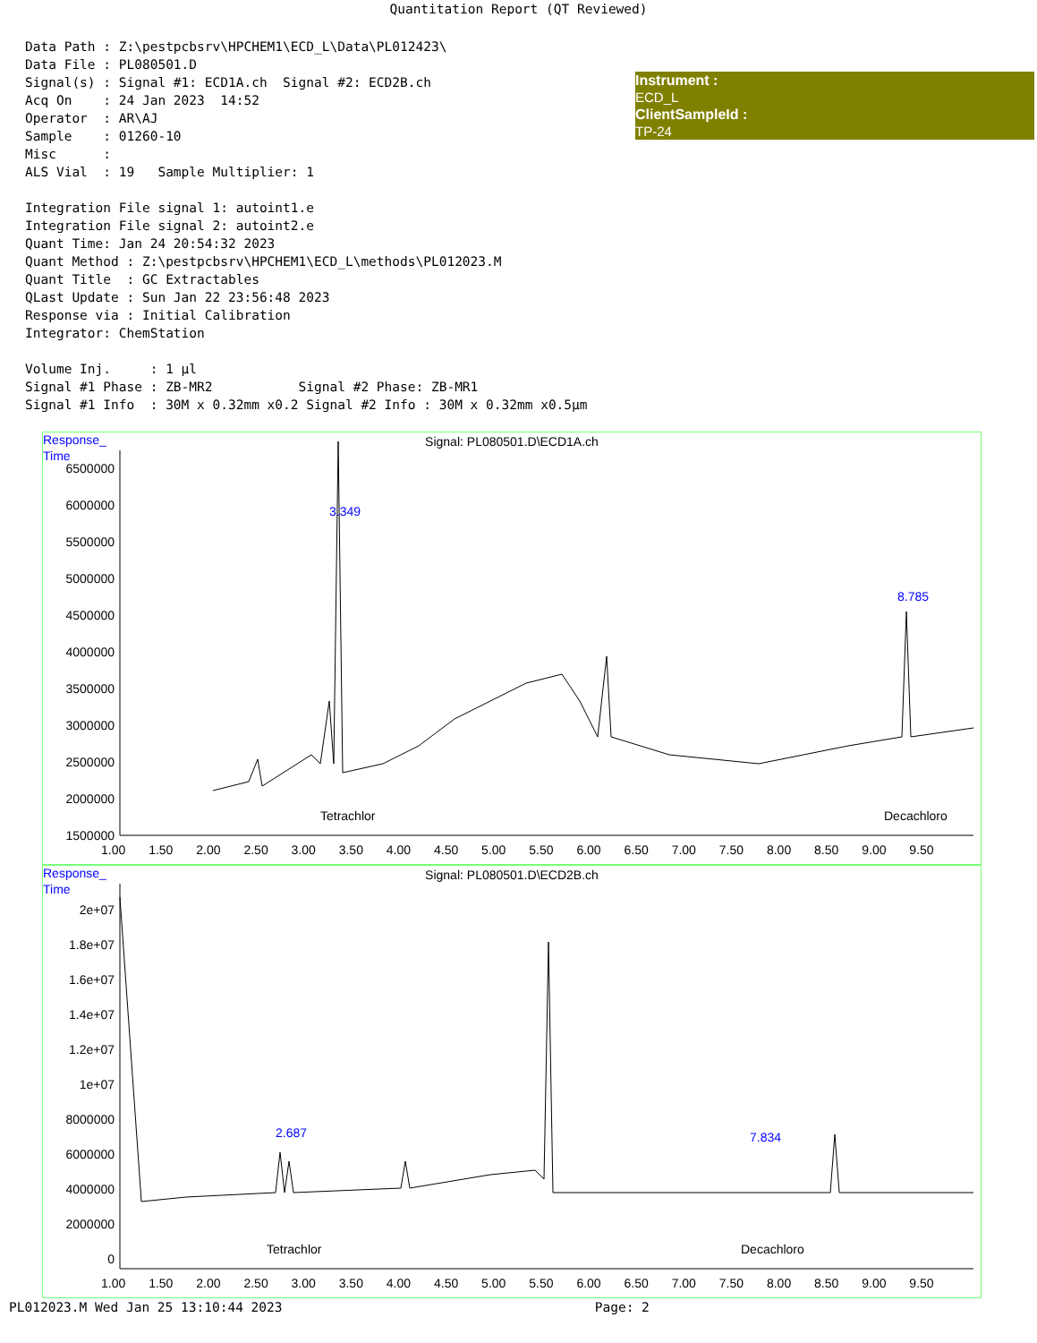Quantitation Report (QT Reviewed)
Data Path : Z:\pestpcbsrv\HPCHEM1\ECD_L\Data\PL012423\ Data File : PL080501.D Signal(s) : Signal #1: ECD1A.ch Signal #2: ECD2B.ch Acq On : 24 Jan 2023 14:52 Operator : AR\AJ Sample : 01260-10 Misc : ALS Vial : 19 Sample Multiplier: 1 Integration File signal 1: autoint1.e Integration File signal 2: autoint2.e Quant Time: Jan 24 20:54:32 2023 Quant Method : Z:\pestpcbsrv\HPCHEM1\ECD_L\methods\PL012023.M Quant Title : GC Extractables QLast Update : Sun Jan 22 23:56:48 2023 Response via : Initial Calibration Integrator: ChemStation Volume Inj. : 1 µl Signal #1 Phase : ZB-MR2 Signal #2 Phase: ZB-MR1 Signal #1 Info : 30M x 0.32mm x0.2 Signal #2 Info : 30M x 0.32mm x0.5µm
Instrument :
ECD_L
ClientSampleId :
TP-24
Signal: PL080501.D\ECD1A.ch
Response_
Time
6500000
6000000
5500000
5000000
4500000
4000000
3500000
3000000
2500000
2000000
1500000
1.00 1.50 2.00 2.50 3.00 3.50 4.00 4.50 5.00 5.50 6.00 6.50 7.00 7.50 8.00 8.50 9.00 9.50
3.349
8.785
Tetrachlor Decachloro
Signal: PL080501.D\ECD2B.ch
Response_
Time
2e+07
1.8e+07
1.6e+07
1.4e+07
1.2e+07
1e+07
8000000
6000000
4000000
2000000
0
1.00 1.50 2.00 2.50 3.00 3.50 4.00 4.50 5.00 5.50 6.00 6.50 7.00 7.50 8.00 8.50 9.00 9.50
2.687 7.834
Tetrachlor Decachloro
PL012023.M Wed Jan 25 13:10:44 2023 Page: 2